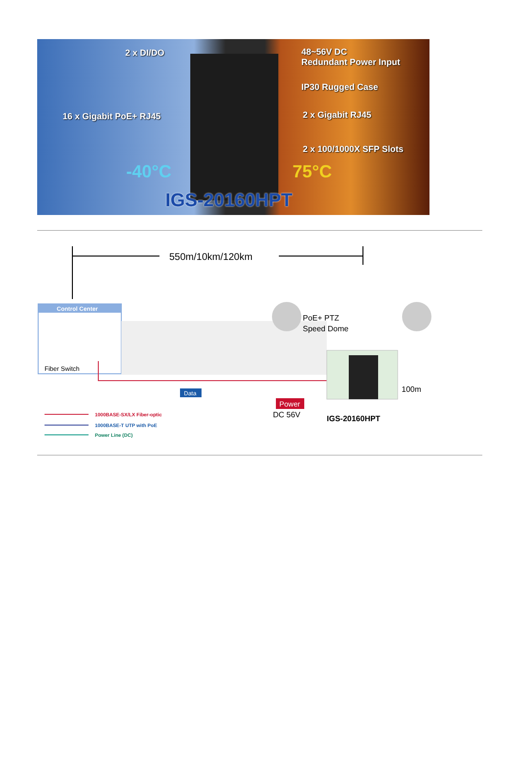2 x DI/DO
48~56V DC
Redundant Power Input
IP30 Rugged Case
16 x Gigabit PoE+ RJ45 2 x Gigabit RJ45
2 x 100/1000X SFP Slots
-40°C 75°C
IGS-20160HPT
550m/10km/120km
Control Center
Fiber Switch
Data
PoE+ PTZ
Speed Dome
100m
Power
DC 56V
IGS-20160HPT
1000BASE-SX/LX Fiber-optic
1000BASE-T UTP with PoE
Power Line (DC)